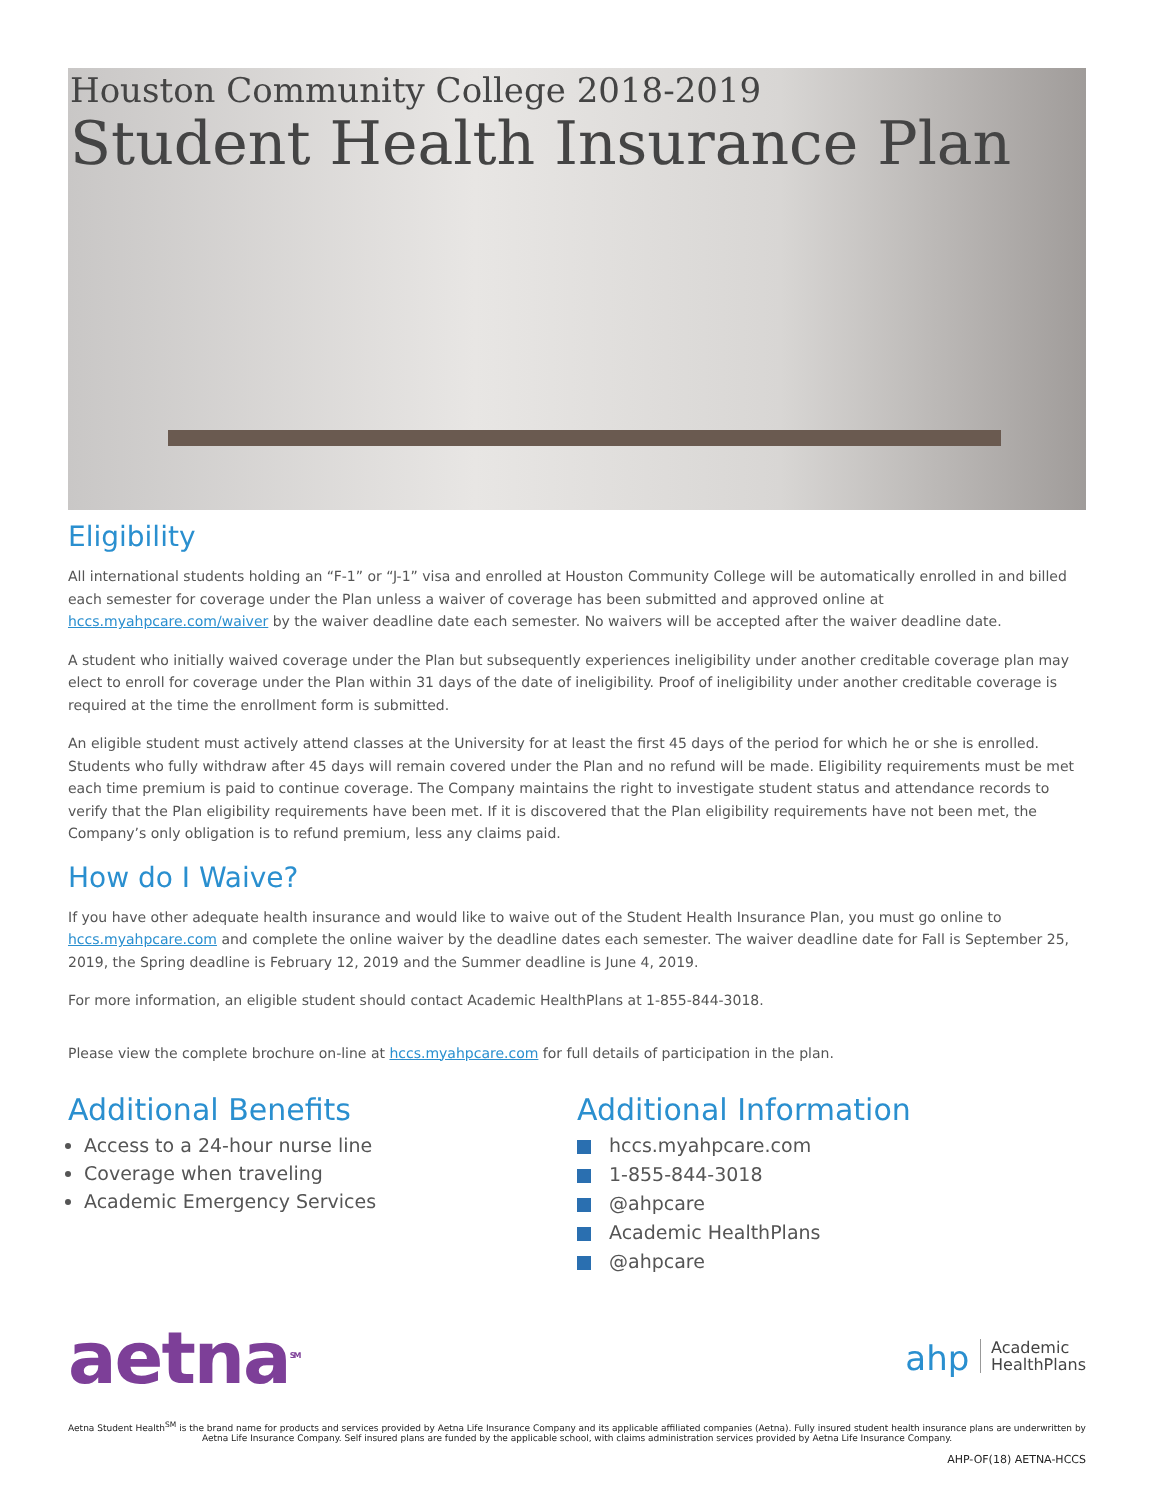Houston Community College 2018-2019
Student Health Insurance Plan
Eligibility
All international students holding an “F-1” or “J-1” visa and enrolled at Houston Community College will be automatically enrolled in and billed each semester for coverage under the Plan unless a waiver of coverage has been submitted and approved online at hccs.myahpcare.com/waiver by the waiver deadline date each semester. No waivers will be accepted after the waiver deadline date.
A student who initially waived coverage under the Plan but subsequently experiences ineligibility under another creditable coverage plan may elect to enroll for coverage under the Plan within 31 days of the date of ineligibility. Proof of ineligibility under another creditable coverage is required at the time the enrollment form is submitted.
An eligible student must actively attend classes at the University for at least the first 45 days of the period for which he or she is enrolled. Students who fully withdraw after 45 days will remain covered under the Plan and no refund will be made. Eligibility requirements must be met each time premium is paid to continue coverage. The Company maintains the right to investigate student status and attendance records to verify that the Plan eligibility requirements have been met. If it is discovered that the Plan eligibility requirements have not been met, the Company’s only obligation is to refund premium, less any claims paid.
How do I Waive?
If you have other adequate health insurance and would like to waive out of the Student Health Insurance Plan, you must go online to hccs.myahpcare.com and complete the online waiver by the deadline dates each semester. The waiver deadline date for Fall is September 25, 2019, the Spring deadline is February 12, 2019 and the Summer deadline is June 4, 2019.
For more information, an eligible student should contact Academic HealthPlans at 1-855-844-3018.
Please view the complete brochure on-line at hccs.myahpcare.com for full details of participation in the plan.
Additional Benefits
Access to a 24-hour nurse line
Coverage when traveling
Academic Emergency Services
Additional Information
hccs.myahpcare.com
1-855-844-3018
@ahpcare
Academic HealthPlans
@ahpcare
aetna<sup>SM</sup>
ahp Academic
HealthPlans
Aetna Student Health<sup>SM</sup> is the brand name for products and services provided by Aetna Life Insurance Company and its applicable affiliated companies (Aetna). Fully insured student health insurance plans are underwritten by Aetna Life Insurance Company. Self insured plans are funded by the applicable school, with claims administration services provided by Aetna Life Insurance Company.
AHP-OF(18) AETNA-HCCS